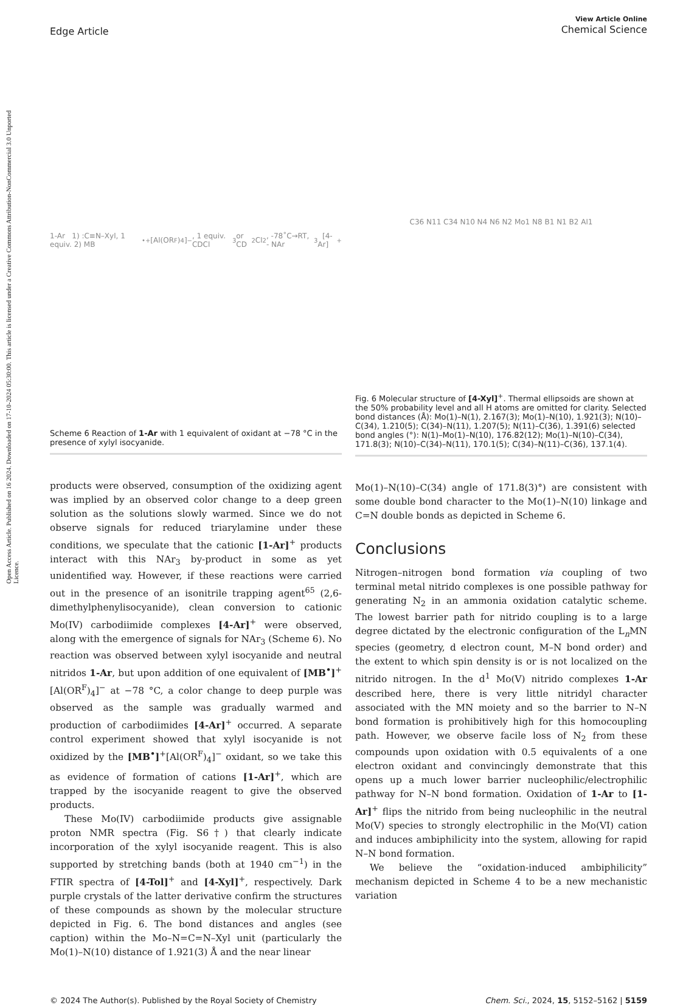Open Access Article. Published on 16 2024. Downloaded on 17-10-2024 05:30:00. This article is licensed under a Creative Commons Attribution-NonCommercial 3.0 Unported Licence.
Edge Article
View Article Online
Chemical Science
1-Ar 1) :C≡N–Xyl, 1 equiv. 2) MB<sup>•+</sup> [Al(OR<sup>F</sup>)<sub>4</sub>]<sup>−</sup>, 1 equiv. CDCl<sub>3</sub> or CD<sub>2</sub>Cl<sub>2</sub>, -78˚C→RT, - NAr<sub>3</sub> [4-Ar]<sup>+</sup>
Scheme 6 Reaction of 1-Ar with 1 equivalent of oxidant at −78 °C in the presence of xylyl isocyanide.
products were observed, consumption of the oxidizing agent was implied by an observed color change to a deep green solution as the solutions slowly warmed. Since we do not observe signals for reduced triarylamine under these conditions, we speculate that the cationic [1-Ar]<sup>+</sup> products interact with this NAr<sub>3</sub> by-product in some as yet unidentified way. However, if these reactions were carried out in the presence of an isonitrile trapping agent<sup>65</sup> (2,6-dimethylphenylisocyanide), clean conversion to cationic Mo(IV) carbodiimide complexes [4-Ar]<sup>+</sup> were observed, along with the emergence of signals for NAr<sub>3</sub> (Scheme 6). No reaction was observed between xylyl isocyanide and neutral nitridos 1-Ar, but upon addition of one equivalent of [MB<sup>•</sup>]<sup>+</sup>[Al(OR<sup>F</sup>)<sub>4</sub>]<sup>−</sup> at −78 °C, a color change to deep purple was observed as the sample was gradually warmed and production of carbodiimides [4-Ar]<sup>+</sup> occurred. A separate control experiment showed that xylyl isocyanide is not oxidized by the [MB<sup>•</sup>]<sup>+</sup>[Al(OR<sup>F</sup>)<sub>4</sub>]<sup>−</sup> oxidant, so we take this as evidence of formation of cations [1-Ar]<sup>+</sup>, which are trapped by the isocyanide reagent to give the observed products.
These Mo(IV) carbodiimide products give assignable proton NMR spectra (Fig. S6†) that clearly indicate incorporation of the xylyl isocyanide reagent. This is also supported by stretching bands (both at 1940 cm<sup>−1</sup>) in the FTIR spectra of [4-Tol]<sup>+</sup> and [4-Xyl]<sup>+</sup>, respectively. Dark purple crystals of the latter derivative confirm the structures of these compounds as shown by the molecular structure depicted in Fig. 6. The bond distances and angles (see caption) within the Mo–N=C=N–Xyl unit (particularly the Mo(1)–N(10) distance of 1.921(3) Å and the near linear
C36 N11 C34 N10 N4 N6 N2 Mo1 N8 B1 N1 B2 Al1
Fig. 6 Molecular structure of [4-Xyl]<sup>+</sup>. Thermal ellipsoids are shown at the 50% probability level and all H atoms are omitted for clarity. Selected bond distances (Å): Mo(1)–N(1), 2.167(3); Mo(1)–N(10), 1.921(3); N(10)–C(34), 1.210(5); C(34)–N(11), 1.207(5); N(11)–C(36), 1.391(6) selected bond angles (°): N(1)–Mo(1)–N(10), 176.82(12); Mo(1)–N(10)–C(34), 171.8(3); N(10)–C(34)–N(11), 170.1(5); C(34)–N(11)–C(36), 137.1(4).
Mo(1)–N(10)–C(34) angle of 171.8(3)°) are consistent with some double bond character to the Mo(1)–N(10) linkage and C=N double bonds as depicted in Scheme 6.
Conclusions
Nitrogen–nitrogen bond formation via coupling of two terminal metal nitrido complexes is one possible pathway for generating N<sub>2</sub> in an ammonia oxidation catalytic scheme. The lowest barrier path for nitrido coupling is to a large degree dictated by the electronic configuration of the L<sub>n</sub>MN species (geometry, d electron count, M–N bond order) and the extent to which spin density is or is not localized on the nitrido nitrogen. In the d<sup>1</sup> Mo(V) nitrido complexes 1-Ar described here, there is very little nitridyl character associated with the MN moiety and so the barrier to N–N bond formation is prohibitively high for this homocoupling path. However, we observe facile loss of N<sub>2</sub> from these compounds upon oxidation with 0.5 equivalents of a one electron oxidant and convincingly demonstrate that this opens up a much lower barrier nucleophilic/electrophilic pathway for N–N bond formation. Oxidation of 1-Ar to [1-Ar]<sup>+</sup> flips the nitrido from being nucleophilic in the neutral Mo(V) species to strongly electrophilic in the Mo(VI) cation and induces ambiphilicity into the system, allowing for rapid N–N bond formation.
We believe the “oxidation-induced ambiphilicity” mechanism depicted in Scheme 4 to be a new mechanistic variation
© 2024 The Author(s). Published by the Royal Society of Chemistry Chem. Sci., 2024, 15, 5152–5162 | 5159